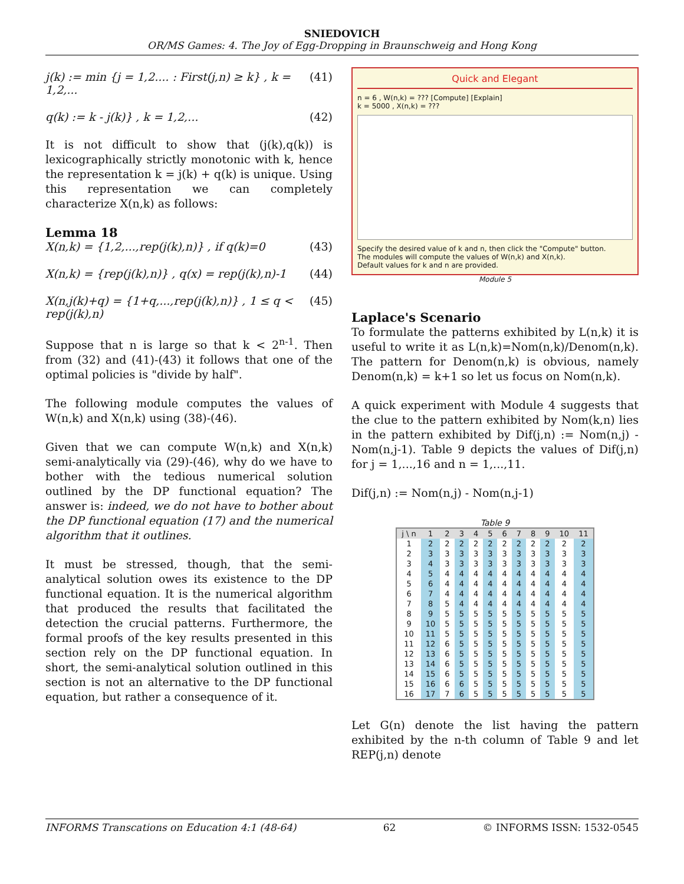SNIEDOVICH
OR/MS Games: 4. The Joy of Egg-Dropping in Braunschweig and Hong Kong
j(k) := min {j = 1,2.... : First(j,n) ≥ k} , k = 1,2,... (41)
q(k) := k - j(k)} , k = 1,2,... (42)
It is not difficult to show that (j(k),q(k)) is lexicograph­ically strictly monotonic with k, hence the representa­tion k = j(k) + q(k) is unique. Using this representation we can completely characterize X(n,k) as follows:
Lemma 18
X(n,k) = {1,2,...,rep(j(k),n)} , if q(k)=0 (43)
X(n,k) = {rep(j(k),n)} , q(x) = rep(j(k),n)-1 (44)
X(n,j(k)+q) = {1+q,...,rep(j(k),n)} , 1 ≤ q < rep(j(k),n) (45)
Suppose that n is large so that k < 2<sup>n-1</sup>. Then from (32) and (41)-(43) it follows that one of the optimal policies is "divide by half".
The following module computes the values of W(n,k) and X(n,k) using (38)-(46).
Given that we can compute W(n,k) and X(n,k) semi-analytically via (29)-(46), why do we have to bother with the tedious numerical solution outlined by the DP functional equation? The answer is: indeed, we do not have to bother about the DP functional equation (17) and the numerical algorithm that it outlines.
It must be stressed, though, that the semi-analytical solution owes its existence to the DP functional equa­tion. It is the numerical algorithm that produced the results that facilitated the detection the crucial patterns. Furthermore, the formal proofs of the key results pre­sented in this section rely on the DP functional equa­tion. In short, the semi-analytical solution outlined in this section is not an alternative to the DP functional equation, but rather a consequence of it.
Quick and Elegant
n = 6 , W(n,k) = ??? [Compute] [Explain]
k = 5000 , X(n,k) = ???
Specify the desired value of k and n, then click the "Compute" button.
The modules will compute the values of W(n,k) and X(n,k).
Default values for k and n are provided.
Module 5
Laplace's Scenario
To formulate the patterns exhibited by L(n,k) it is useful to write it as L(n,k)=Nom(n,k)/Denom(n,k). The pattern for Denom(n,k) is obvious, namely Denom(n,k) = k+1 so let us focus on Nom(n,k).
A quick experiment with Module 4 suggests that the clue to the pattern exhibited by Nom(k,n) lies in the pattern exhibited by Dif(j,n) := Nom(n,j) - Nom(n,j-1). Table 9 depicts the values of Dif(j,n) for j = 1,...,16 and n = 1,...,11.
Dif(j,n) := Nom(n,j) - Nom(n,j-1)
Table 9
| j \ n | 1 | 2 | 3 | 4 | 5 | 6 | 7 | 8 | 9 | 10 | 11 |
| --- | --- | --- | --- | --- | --- | --- | --- | --- | --- | --- | --- |
| 1 | 2 | 2 | 2 | 2 | 2 | 2 | 2 | 2 | 2 | 2 | 2 |
| 2 | 3 | 3 | 3 | 3 | 3 | 3 | 3 | 3 | 3 | 3 | 3 |
| 3 | 4 | 3 | 3 | 3 | 3 | 3 | 3 | 3 | 3 | 3 | 3 |
| 4 | 5 | 4 | 4 | 4 | 4 | 4 | 4 | 4 | 4 | 4 | 4 |
| 5 | 6 | 4 | 4 | 4 | 4 | 4 | 4 | 4 | 4 | 4 | 4 |
| 6 | 7 | 4 | 4 | 4 | 4 | 4 | 4 | 4 | 4 | 4 | 4 |
| 7 | 8 | 5 | 4 | 4 | 4 | 4 | 4 | 4 | 4 | 4 | 4 |
| 8 | 9 | 5 | 5 | 5 | 5 | 5 | 5 | 5 | 5 | 5 | 5 |
| 9 | 10 | 5 | 5 | 5 | 5 | 5 | 5 | 5 | 5 | 5 | 5 |
| 10 | 11 | 5 | 5 | 5 | 5 | 5 | 5 | 5 | 5 | 5 | 5 |
| 11 | 12 | 6 | 5 | 5 | 5 | 5 | 5 | 5 | 5 | 5 | 5 |
| 12 | 13 | 6 | 5 | 5 | 5 | 5 | 5 | 5 | 5 | 5 | 5 |
| 13 | 14 | 6 | 5 | 5 | 5 | 5 | 5 | 5 | 5 | 5 | 5 |
| 14 | 15 | 6 | 5 | 5 | 5 | 5 | 5 | 5 | 5 | 5 | 5 |
| 15 | 16 | 6 | 6 | 5 | 5 | 5 | 5 | 5 | 5 | 5 | 5 |
| 16 | 17 | 7 | 6 | 5 | 5 | 5 | 5 | 5 | 5 | 5 | 5 |
Let G(n) denote the list having the pattern exhibited by the n-th column of Table 9 and let REP(j,n) denote
INFORMS Transcations on Education 4:1 (48-64) 62 © INFORMS ISSN: 1532-0545